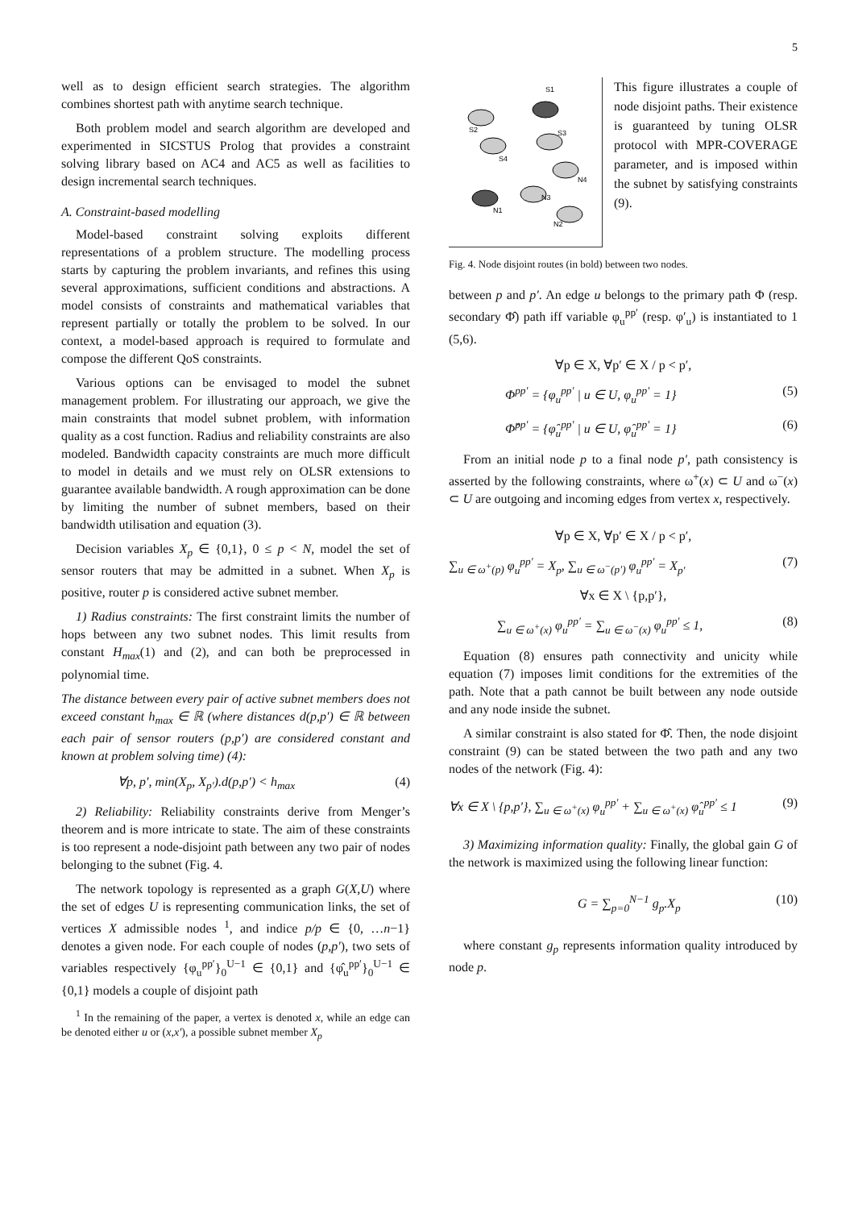5
well as to design efficient search strategies. The algorithm combines shortest path with anytime search technique.
Both problem model and search algorithm are developed and experimented in SICSTUS Prolog that provides a constraint solving library based on AC4 and AC5 as well as facilities to design incremental search techniques.
A. Constraint-based modelling
Model-based constraint solving exploits different representations of a problem structure. The modelling process starts by capturing the problem invariants, and refines this using several approximations, sufficient conditions and abstractions. A model consists of constraints and mathematical variables that represent partially or totally the problem to be solved. In our context, a model-based approach is required to formulate and compose the different QoS constraints.
Various options can be envisaged to model the subnet management problem. For illustrating our approach, we give the main constraints that model subnet problem, with information quality as a cost function. Radius and reliability constraints are also modeled. Bandwidth capacity constraints are much more difficult to model in details and we must rely on OLSR extensions to guarantee available bandwidth. A rough approximation can be done by limiting the number of subnet members, based on their bandwidth utilisation and equation (3).
Decision variables X<sub>p</sub> ∈ {0,1}, 0 ≤ p < N, model the set of sensor routers that may be admitted in a subnet. When X<sub>p</sub> is positive, router p is considered active subnet member.
1) Radius constraints: The first constraint limits the number of hops between any two subnet nodes. This limit results from constant H<sub>max</sub>(1) and (2), and can both be preprocessed in polynomial time.
The distance between every pair of active subnet members does not exceed constant h<sub>max</sub> ∈ ℝ (where distances d(p,p′) ∈ ℝ between each pair of sensor routers (p,p′) are considered constant and known at problem solving time) (4):
∀p, p′, min(X<sub>p</sub>, X<sub>p′</sub>).d(p,p′) < h<sub>max</sub> (4)
2) Reliability: Reliability constraints derive from Menger’s theorem and is more intricate to state. The aim of these constraints is too represent a node-disjoint path between any two pair of nodes belonging to the subnet (Fig. 4.
The network topology is represented as a graph G(X,U) where the set of edges U is representing communication links, the set of vertices X admissible nodes <sup>1</sup>, and indice p/p ∈ {0, …n−1} denotes a given node. For each couple of nodes (p,p′), two sets of variables respectively {φ<sub>u</sub><sup>pp′</sup>}<sub>0</sub><sup>U−1</sup> ∈ {0,1} and {φ̂<sub>u</sub><sup>pp′</sup>}<sub>0</sub><sup>U−1</sup> ∈ {0,1} models a couple of disjoint path
<sup>1</sup> In the remaining of the paper, a vertex is denoted x, while an edge can be denoted either u or (x,x′), a possible subnet member X<sub>p</sub>
S1
S2
S3
S4
N4
N3
N1
N2
This figure illustrates a couple of node disjoint paths. Their existence is guaranteed by tuning OLSR protocol with MPR-COVERAGE parameter, and is imposed within the subnet by satisfying constraints (9).
Fig. 4. Node disjoint routes (in bold) between two nodes.
between p and p′. An edge u belongs to the primary path Φ (resp. secondary Φ̂) path iff variable φ<sub>u</sub><sup>pp′</sup> (resp. φ′<sub>u</sub>) is instantiated to 1 (5,6).
∀p ∈ X, ∀p′ ∈ X / p < p′,
Φ<sup>pp′</sup> = {φ<sub>u</sub><sup>pp′</sup> | u ∈ U, φ<sub>u</sub><sup>pp′</sup> = 1} (5)
Φ̂<sup>pp′</sup> = {φ̂<sub>u</sub><sup>pp′</sup> | u ∈ U, φ̂<sub>u</sub><sup>pp′</sup> = 1} (6)
From an initial node p to a final node p′, path consistency is asserted by the following constraints, where ω<sup>+</sup>(x) ⊂ U and ω<sup>−</sup>(x) ⊂ U are outgoing and incoming edges from vertex x, respectively.
∀p ∈ X, ∀p′ ∈ X / p < p′,
∑<sub>u ∈ ω<sup>+</sup>(p)</sub> φ<sub>u</sub><sup>pp′</sup> = X<sub>p</sub>, ∑<sub>u ∈ ω<sup>−</sup>(p′)</sub> φ<sub>u</sub><sup>pp′</sup> = X<sub>p′</sub> (7)
∀x ∈ X \ {p,p′},
∑<sub>u ∈ ω<sup>+</sup>(x)</sub> φ<sub>u</sub><sup>pp′</sup> = ∑<sub>u ∈ ω<sup>−</sup>(x)</sub> φ<sub>u</sub><sup>pp′</sup> ≤ 1, (8)
Equation (8) ensures path connectivity and unicity while equation (7) imposes limit conditions for the extremities of the path. Note that a path cannot be built between any node outside and any node inside the subnet.
A similar constraint is also stated for Φ̂. Then, the node disjoint constraint (9) can be stated between the two path and any two nodes of the network (Fig. 4):
∀x ∈ X \ {p,p′}, ∑<sub>u ∈ ω<sup>+</sup>(x)</sub> φ<sub>u</sub><sup>pp′</sup> + ∑<sub>u ∈ ω<sup>+</sup>(x)</sub> φ̂<sub>u</sub><sup>pp′</sup> ≤ 1 (9)
3) Maximizing information quality: Finally, the global gain G of the network is maximized using the following linear function:
G = ∑<sub>p=0</sub><sup>N−1</sup> g<sub>p</sub>.X<sub>p</sub> (10)
where constant g<sub>p</sub> represents information quality introduced by node p.